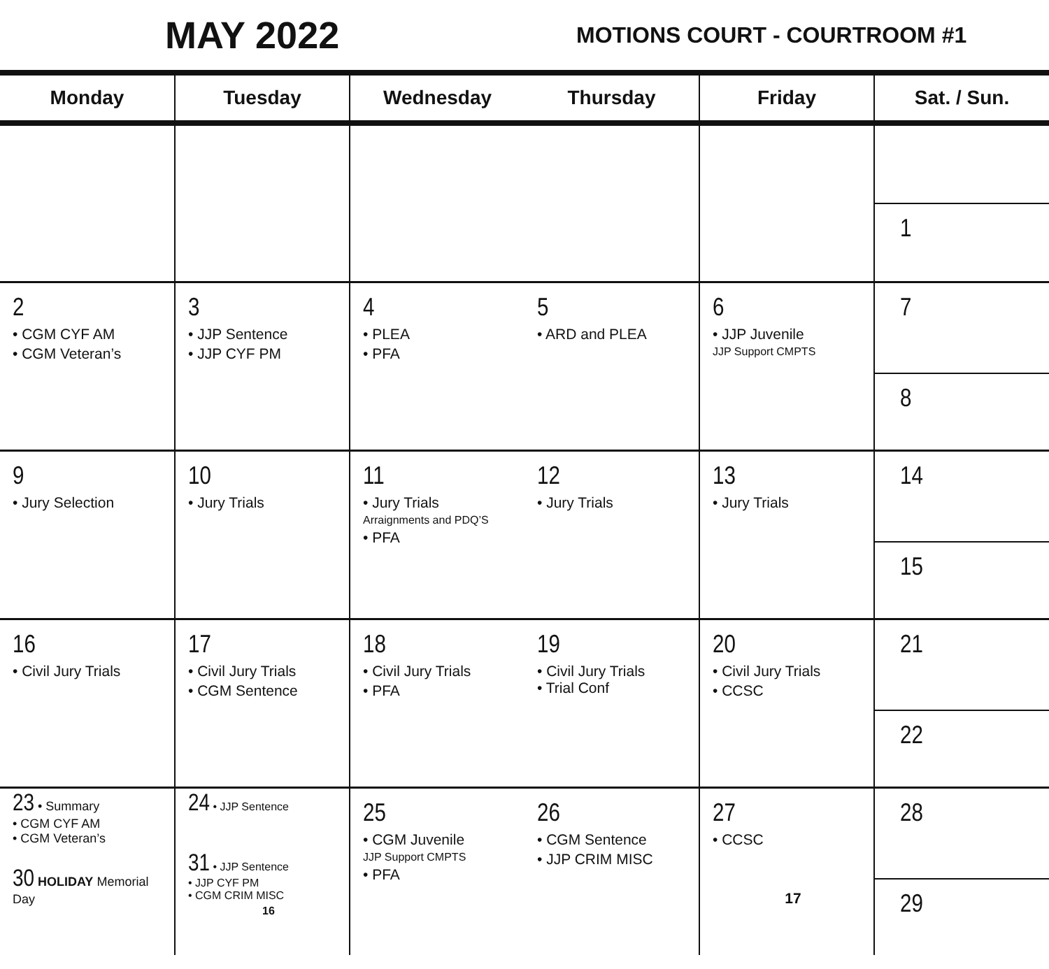MAY 2022
MOTIONS COURT - COURTROOM #1
| Monday | Tuesday | Wednesday | Thursday | Friday | Sat. / Sun. |
| --- | --- | --- | --- | --- | --- |
| | | | | | 1 |
| 2 • CGM CYF AM • CGM Veteran’s | 3 • JJP Sentence • JJP CYF PM | 4 • PLEA • PFA | 5 • ARD and PLEA | 6 • JJP Juvenile JJP Support CMPTS | 7 8 |
| 9 • Jury Selection | 10 • Jury Trials | 11 • Jury Trials Arraignments and PDQ’S • PFA | 12 • Jury Trials | 13 • Jury Trials | 14 15 |
| 16 • Civil Jury Trials | 17 • Civil Jury Trials • CGM Sentence | 18 • Civil Jury Trials • PFA | 19 • Civil Jury Trials • Trial Conf | 20 • Civil Jury Trials • CCSC | 21 22 |
| 23 • Summary • CGM CYF AM • CGM Veteran’s 30 HOLIDAY Memorial Day | 24 • JJP Sentence 31 • JJP Sentence • JJP CYF PM • CGM CRIM MISC 16 | 25 • CGM Juvenile JJP Support CMPTS • PFA | 26 • CGM Sentence • JJP CRIM MISC | 27 • CCSC 17 | 28 29 |